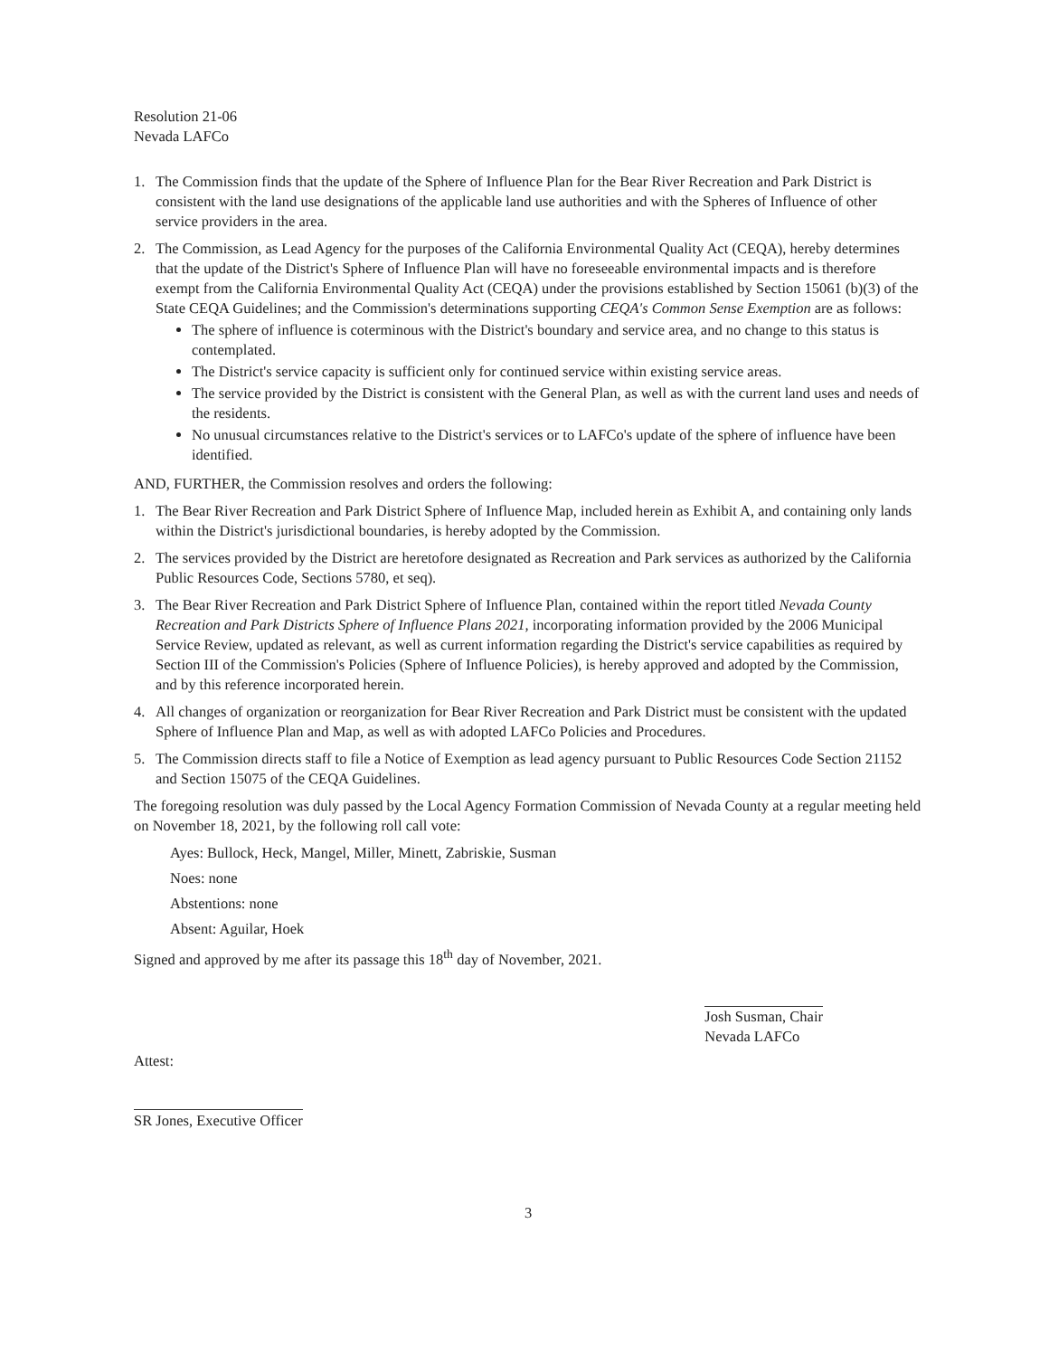Resolution 21-06
Nevada LAFCo
1. The Commission finds that the update of the Sphere of Influence Plan for the Bear River Recreation and Park District is consistent with the land use designations of the applicable land use authorities and with the Spheres of Influence of other service providers in the area.
2. The Commission, as Lead Agency for the purposes of the California Environmental Quality Act (CEQA), hereby determines that the update of the District's Sphere of Influence Plan will have no foreseeable environmental impacts and is therefore exempt from the California Environmental Quality Act (CEQA) under the provisions established by Section 15061 (b)(3) of the State CEQA Guidelines; and the Commission's determinations supporting CEQA's Common Sense Exemption are as follows:
The sphere of influence is coterminous with the District's boundary and service area, and no change to this status is contemplated.
The District's service capacity is sufficient only for continued service within existing service areas.
The service provided by the District is consistent with the General Plan, as well as with the current land uses and needs of the residents.
No unusual circumstances relative to the District's services or to LAFCo's update of the sphere of influence have been identified.
AND, FURTHER, the Commission resolves and orders the following:
1. The Bear River Recreation and Park District Sphere of Influence Map, included herein as Exhibit A, and containing only lands within the District's jurisdictional boundaries, is hereby adopted by the Commission.
2. The services provided by the District are heretofore designated as Recreation and Park services as authorized by the California Public Resources Code, Sections 5780, et seq).
3. The Bear River Recreation and Park District Sphere of Influence Plan, contained within the report titled Nevada County Recreation and Park Districts Sphere of Influence Plans 2021, incorporating information provided by the 2006 Municipal Service Review, updated as relevant, as well as current information regarding the District's service capabilities as required by Section III of the Commission's Policies (Sphere of Influence Policies), is hereby approved and adopted by the Commission, and by this reference incorporated herein.
4. All changes of organization or reorganization for Bear River Recreation and Park District must be consistent with the updated Sphere of Influence Plan and Map, as well as with adopted LAFCo Policies and Procedures.
5. The Commission directs staff to file a Notice of Exemption as lead agency pursuant to Public Resources Code Section 21152 and Section 15075 of the CEQA Guidelines.
The foregoing resolution was duly passed by the Local Agency Formation Commission of Nevada County at a regular meeting held on November 18, 2021, by the following roll call vote:
Ayes: Bullock, Heck, Mangel, Miller, Minett, Zabriskie, Susman
Noes: none
Abstentions: none
Absent: Aguilar, Hoek
Signed and approved by me after its passage this 18<sup>th</sup> day of November, 2021.
Attest:
SR Jones, Executive Officer
Josh Susman, Chair
Nevada LAFCo
3